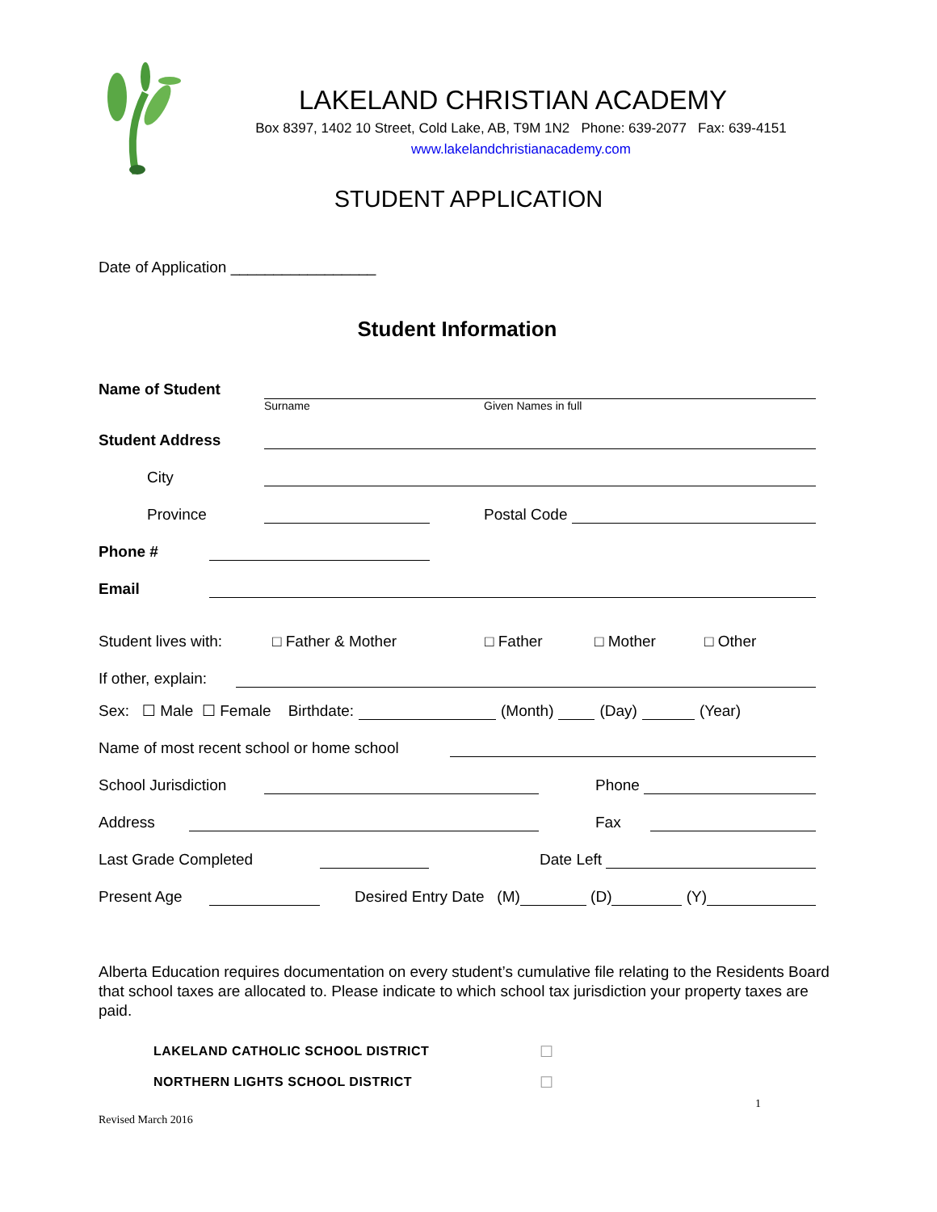LAKELAND CHRISTIAN ACADEMY
Box 8397, 1402 10 Street, Cold Lake, AB, T9M 1N2 Phone: 639-2077 Fax: 639-4151
www.lakelandchristianacademy.com
STUDENT APPLICATION
Date of Application _________________
Student Information
Name of Student
Surname Given Names in full
Student Address
City
Province Postal Code
Phone #
Email
Student lives with: □ Father & Mother □ Father □ Mother □ Other
If other, explain:
Sex: ☐ Male ☐ Female Birthdate: (Month) (Day) (Year)
Name of most recent school or home school
School Jurisdiction Phone
Address Fax
Last Grade Completed Date Left
Present Age Desired Entry Date (M) (D) (Y)
Alberta Education requires documentation on every student’s cumulative file relating to the Residents Board that school taxes are allocated to. Please indicate to which school tax jurisdiction your property taxes are paid.
LAKELAND CATHOLIC SCHOOL DISTRICT ☐
NORTHERN LIGHTS SCHOOL DISTRICT ☐
1
Revised March 2016